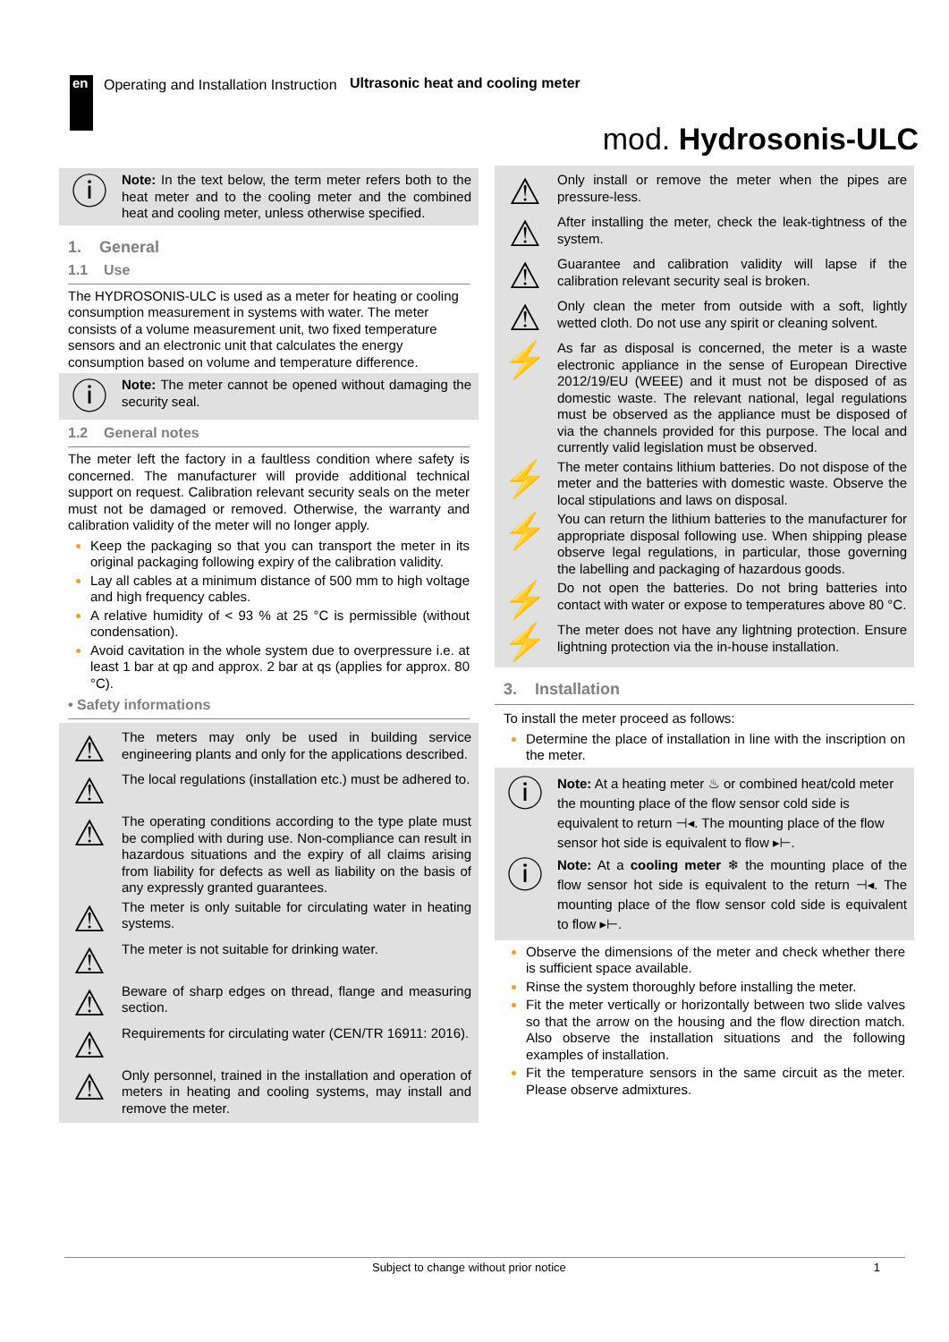en
Operating and Installation Instruction
Ultrasonic heat and cooling meter
mod. Hydrosonis-ULC
ⓘ
Note: In the text below, the term meter refers both to the heat meter and to the cooling meter and the combined heat and cooling meter, unless otherwise specified.
1. General
1.1 Use
The HYDROSONIS-ULC is used as a meter for heating or cooling consumption measurement in systems with water. The meter consists of a volume measurement unit, two fixed temperature sensors and an electronic unit that calculates the energy consumption based on volume and temperature difference.
ⓘ
Note: The meter cannot be opened without damaging the security seal.
1.2 General notes
The meter left the factory in a faultless condition where safety is concerned. The manufacturer will provide additional technical support on request. Calibration relevant security seals on the meter must not be damaged or removed. Otherwise, the warranty and calibration validity of the meter will no longer apply.
Keep the packaging so that you can transport the meter in its original packaging following expiry of the calibration validity.
Lay all cables at a minimum distance of 500 mm to high voltage and high frequency cables.
A relative humidity of < 93 % at 25 °C is permissible (without condensation).
Avoid cavitation in the whole system due to overpressure i.e. at least 1 bar at qp and approx. 2 bar at qs (applies for approx. 80 °C).
• Safety informations
⚠
The meters may only be used in building service engineering plants and only for the applications described.
⚠
The local regulations (installation etc.) must be adhered to.
⚠
The operating conditions according to the type plate must be complied with during use. Non-compliance can result in hazardous situations and the expiry of all claims arising from liability for defects as well as liability on the basis of any expressly granted guarantees.
⚠
The meter is only suitable for circulating water in heating systems.
⚠
The meter is not suitable for drinking water.
⚠
Beware of sharp edges on thread, flange and measuring section.
⚠
Requirements for circulating water (CEN/TR 16911: 2016).
⚠
Only personnel, trained in the installation and operation of meters in heating and cooling systems, may install and remove the meter.
⚠
Only install or remove the meter when the pipes are pressure-less.
⚠
After installing the meter, check the leak-tightness of the system.
⚠
Guarantee and calibration validity will lapse if the calibration relevant security seal is broken.
⚠
Only clean the meter from outside with a soft, lightly wetted cloth. Do not use any spirit or cleaning solvent.
⚡
As far as disposal is concerned, the meter is a waste electronic appliance in the sense of European Directive 2012/19/EU (WEEE) and it must not be disposed of as domestic waste. The relevant national, legal regulations must be observed as the appliance must be disposed of via the channels provided for this purpose. The local and currently valid legislation must be observed.
⚡
The meter contains lithium batteries. Do not dispose of the meter and the batteries with domestic waste. Observe the local stipulations and laws on disposal.
⚡
You can return the lithium batteries to the manufacturer for appropriate disposal following use. When shipping please observe legal regulations, in particular, those governing the labelling and packaging of hazardous goods.
⚡
Do not open the batteries. Do not bring batteries into contact with water or expose to temperatures above 80 °C.
⚡
The meter does not have any lightning protection. Ensure lightning protection via the in-house installation.
3. Installation
To install the meter proceed as follows:
Determine the place of installation in line with the inscription on the meter.
ⓘ
Note: At a heating meter ♨ or combined heat/cold meter the mounting place of the flow sensor cold side is equivalent to return ⊣◂. The mounting place of the flow sensor hot side is equivalent to flow ▸⊢.
ⓘ
Note: At a cooling meter ❄ the mounting place of the flow sensor hot side is equivalent to the return ⊣◂. The mounting place of the flow sensor cold side is equivalent to flow ▸⊢.
Observe the dimensions of the meter and check whether there is sufficient space available.
Rinse the system thoroughly before installing the meter.
Fit the meter vertically or horizontally between two slide valves so that the arrow on the housing and the flow direction match. Also observe the installation situations and the following examples of installation.
Fit the temperature sensors in the same circuit as the meter. Please observe admixtures.
Subject to change without prior notice 1